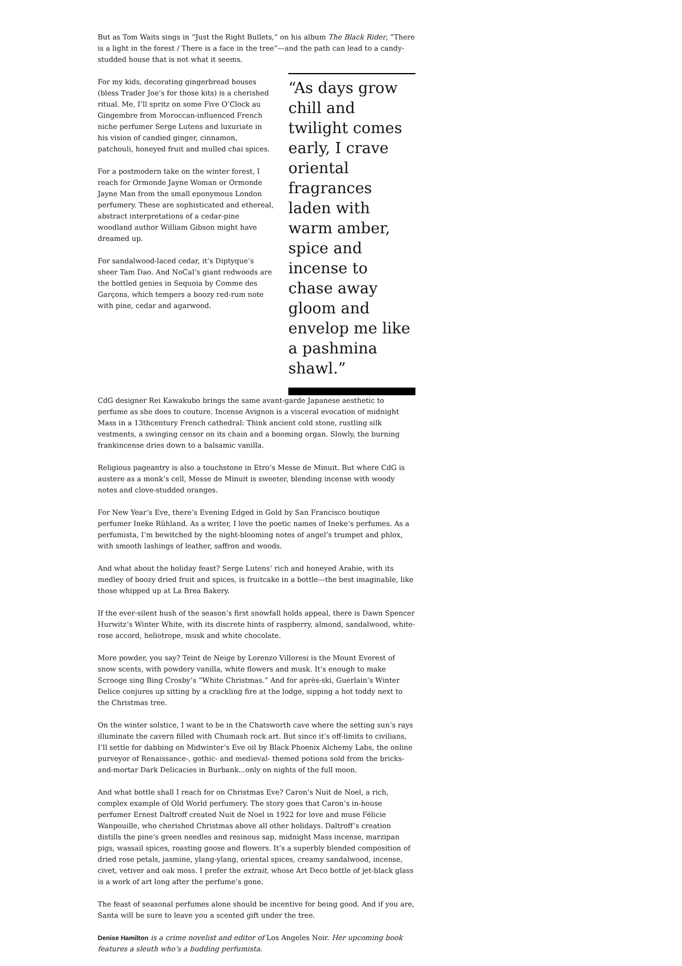But as Tom Waits sings in “Just the Right Bullets,” on his album The Black Rider, “There is a light in the forest / There is a face in the tree”—and the path can lead to a candy-studded house that is not what it seems.
For my kids, decorating gingerbread houses (bless Trader Joe’s for those kits) is a cherished ritual. Me, I’ll spritz on some Five O’Clock au Gingembre from Moroccan-influenced French niche perfumer Serge Lutens and luxuriate in his vision of candied ginger, cinnamon, patchouli, honeyed fruit and mulled chai spices.
For a postmodern take on the winter forest, I reach for Ormonde Jayne Woman or Ormonde Jayne Man from the small eponymous London perfumery. These are sophisticated and ethereal, abstract interpretations of a cedar-pine woodland author William Gibson might have dreamed up.
For sandalwood-laced cedar, it’s Diptyque’s sheer Tam Dao. And NoCal’s giant redwoods are the bottled genies in Sequoia by Comme des Garçons, which tempers a boozy red-rum note with pine, cedar and agarwood.
“As days grow chill and twilight comes early, I crave oriental fragrances laden with warm amber, spice and incense to chase away gloom and envelop me like a pashmina shawl.”
CdG designer Rei Kawakubo brings the same avant-garde Japanese aesthetic to perfume as she does to couture. Incense Avignon is a visceral evocation of midnight Mass in a 13thcentury French cathedral: Think ancient cold stone, rustling silk vestments, a swinging censor on its chain and a booming organ. Slowly, the burning frankincense dries down to a balsamic vanilla.
Religious pageantry is also a touchstone in Etro’s Messe de Minuit. But where CdG is austere as a monk’s cell, Messe de Minuit is sweeter, blending incense with woody notes and clove-studded oranges.
For New Year’s Eve, there’s Evening Edged in Gold by San Francisco boutique perfumer Ineke Rühland. As a writer, I love the poetic names of Ineke’s perfumes. As a perfumista, I’m bewitched by the night-blooming notes of angel’s trumpet and phlox, with smooth lashings of leather, saffron and woods.
And what about the holiday feast? Serge Lutens’ rich and honeyed Arabie, with its medley of boozy dried fruit and spices, is fruitcake in a bottle—the best imaginable, like those whipped up at La Brea Bakery.
If the ever-silent hush of the season’s first snowfall holds appeal, there is Dawn Spencer Hurwitz’s Winter White, with its discrete hints of raspberry, almond, sandalwood, white-rose accord, heliotrope, musk and white chocolate.
More powder, you say? Teint de Neige by Lorenzo Villoresi is the Mount Everest of snow scents, with powdery vanilla, white flowers and musk. It’s enough to make Scrooge sing Bing Crosby’s “White Christmas.” And for après-ski, Guerlain’s Winter Delice conjures up sitting by a crackling fire at the lodge, sipping a hot toddy next to the Christmas tree.
On the winter solstice, I want to be in the Chatsworth cave where the setting sun’s rays illuminate the cavern filled with Chumash rock art. But since it’s off-limits to civilians, I’ll settle for dabbing on Midwinter’s Eve oil by Black Phoenix Alchemy Labs, the online purveyor of Renaissance-, gothic- and medieval- themed potions sold from the bricks-and-mortar Dark Delicacies in Burbank...only on nights of the full moon.
And what bottle shall I reach for on Christmas Eve? Caron’s Nuit de Noel, a rich, complex example of Old World perfumery. The story goes that Caron’s in-house perfumer Ernest Daltroff created Nuit de Noel in 1922 for love and muse Félicie Wanpouille, who cherished Christmas above all other holidays. Daltroff’s creation distills the pine’s green needles and resinous sap, midnight Mass incense, marzipan pigs, wassail spices, roasting goose and flowers. It’s a superbly blended composition of dried rose petals, jasmine, ylang-ylang, oriental spices, creamy sandalwood, incense, civet, vetiver and oak moss. I prefer the extrait, whose Art Deco bottle of jet-black glass is a work of art long after the perfume’s gone.
The feast of seasonal perfumes alone should be incentive for being good. And if you are, Santa will be sure to leave you a scented gift under the tree.
Denise Hamilton is a crime novelist and editor of Los Angeles Noir. Her upcoming book features a sleuth who’s a budding perfumista.